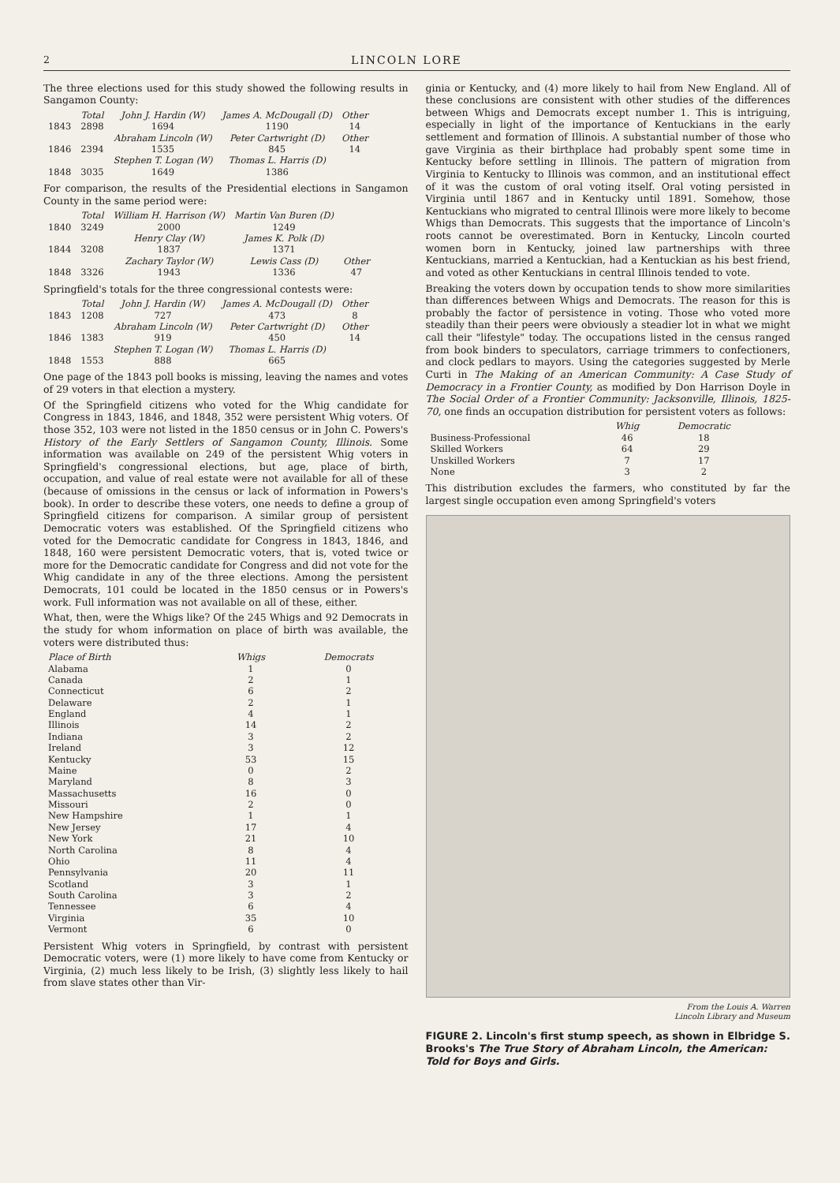2 LINCOLN LORE
The three elections used for this study showed the following results in Sangamon County:
| | Total | John J. Hardin (W) | James A. McDougall (D) | Other |
| --- | --- | --- | --- | --- |
| 1843 | 2898 | 1694 | 1190 | 14 |
| | | Abraham Lincoln (W) | Peter Cartwright (D) | Other |
| 1846 | 2394 | 1535 | 845 | 14 |
| | | Stephen T. Logan (W) | Thomas L. Harris (D) | |
| 1848 | 3035 | 1649 | 1386 | |
For comparison, the results of the Presidential elections in Sangamon County in the same period were:
| | Total | William H. Harrison (W) | Martin Van Buren (D) | |
| --- | --- | --- | --- | --- |
| 1840 | 3249 | 2000 | 1249 | |
| | | Henry Clay (W) | James K. Polk (D) | |
| 1844 | 3208 | 1837 | 1371 | |
| | | Zachary Taylor (W) | Lewis Cass (D) | Other |
| 1848 | 3326 | 1943 | 1336 | 47 |
Springfield's totals for the three congressional contests were:
| | Total | John J. Hardin (W) | James A. McDougall (D) | Other |
| --- | --- | --- | --- | --- |
| 1843 | 1208 | 727 | 473 | 8 |
| | | Abraham Lincoln (W) | Peter Cartwright (D) | Other |
| 1846 | 1383 | 919 | 450 | 14 |
| | | Stephen T. Logan (W) | Thomas L. Harris (D) | |
| 1848 | 1553 | 888 | 665 | |
One page of the 1843 poll books is missing, leaving the names and votes of 29 voters in that election a mystery.
Of the Springfield citizens who voted for the Whig candidate for Congress in 1843, 1846, and 1848, 352 were persistent Whig voters. Of those 352, 103 were not listed in the 1850 census or in John C. Powers's History of the Early Settlers of Sangamon County, Illinois. Some information was available on 249 of the persistent Whig voters in Springfield's congressional elections, but age, place of birth, occupation, and value of real estate were not available for all of these (because of omissions in the census or lack of information in Powers's book). In order to describe these voters, one needs to define a group of Springfield citizens for comparison. A similar group of persistent Democratic voters was established. Of the Springfield citizens who voted for the Democratic candidate for Congress in 1843, 1846, and 1848, 160 were persistent Democratic voters, that is, voted twice or more for the Democratic candidate for Congress and did not vote for the Whig candidate in any of the three elections. Among the persistent Democrats, 101 could be located in the 1850 census or in Powers's work. Full information was not available on all of these, either.
What, then, were the Whigs like? Of the 245 Whigs and 92 Democrats in the study for whom information on place of birth was available, the voters were distributed thus:
| Place of Birth | Whigs | Democrats |
| --- | --- | --- |
| Alabama | 1 | 0 |
| Canada | 2 | 1 |
| Connecticut | 6 | 2 |
| Delaware | 2 | 1 |
| England | 4 | 1 |
| Illinois | 14 | 2 |
| Indiana | 3 | 2 |
| Ireland | 3 | 12 |
| Kentucky | 53 | 15 |
| Maine | 0 | 2 |
| Maryland | 8 | 3 |
| Massachusetts | 16 | 0 |
| Missouri | 2 | 0 |
| New Hampshire | 1 | 1 |
| New Jersey | 17 | 4 |
| New York | 21 | 10 |
| North Carolina | 8 | 4 |
| Ohio | 11 | 4 |
| Pennsylvania | 20 | 11 |
| Scotland | 3 | 1 |
| South Carolina | 3 | 2 |
| Tennessee | 6 | 4 |
| Virginia | 35 | 10 |
| Vermont | 6 | 0 |
Persistent Whig voters in Springfield, by contrast with persistent Democratic voters, were (1) more likely to have come from Kentucky or Virginia, (2) much less likely to be Irish, (3) slightly less likely to hail from slave states other than Vir-
ginia or Kentucky, and (4) more likely to hail from New England. All of these conclusions are consistent with other studies of the differences between Whigs and Democrats except number 1. This is intriguing, especially in light of the importance of Kentuckians in the early settlement and formation of Illinois. A substantial number of those who gave Virginia as their birthplace had probably spent some time in Kentucky before settling in Illinois. The pattern of migration from Virginia to Kentucky to Illinois was common, and an institutional effect of it was the custom of oral voting itself. Oral voting persisted in Virginia until 1867 and in Kentucky until 1891. Somehow, those Kentuckians who migrated to central Illinois were more likely to become Whigs than Democrats. This suggests that the importance of Lincoln's roots cannot be overestimated. Born in Kentucky, Lincoln courted women born in Kentucky, joined law partnerships with three Kentuckians, married a Kentuckian, had a Kentuckian as his best friend, and voted as other Kentuckians in central Illinois tended to vote.
Breaking the voters down by occupation tends to show more similarities than differences between Whigs and Democrats. The reason for this is probably the factor of persistence in voting. Those who voted more steadily than their peers were obviously a steadier lot in what we might call their "lifestyle" today. The occupations listed in the census ranged from book binders to speculators, carriage trimmers to confectioners, and clock pedlars to mayors. Using the categories suggested by Merle Curti in The Making of an American Community: A Case Study of Democracy in a Frontier County, as modified by Don Harrison Doyle in The Social Order of a Frontier Community: Jacksonville, Illinois, 1825-70, one finds an occupation distribution for persistent voters as follows:
| | Whig | Democratic |
| --- | --- | --- |
| Business-Professional | 46 | 18 |
| Skilled Workers | 64 | 29 |
| Unskilled Workers | 7 | 17 |
| None | 3 | 2 |
This distribution excludes the farmers, who constituted by far the largest single occupation even among Springfield's voters
From the Louis A. Warren
Lincoln Library and Museum
FIGURE 2. Lincoln's first stump speech, as shown in Elbridge S. Brooks's The True Story of Abraham Lincoln, the American: Told for Boys and Girls.